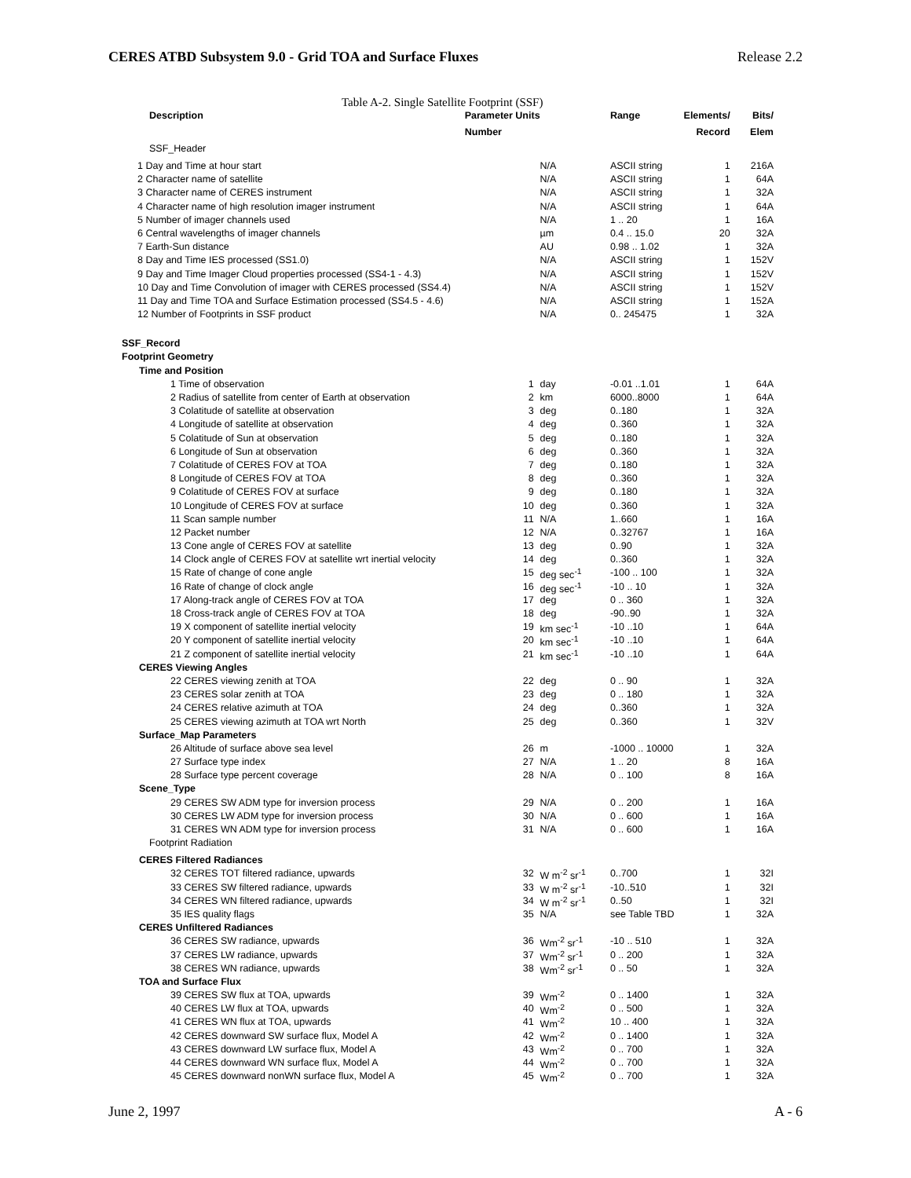CERES ATBD Subsystem 9.0 - Grid TOA and Surface Fluxes Release 2.2
Table A-2. Single Satellite Footprint (SSF)
| Description | Parameter Units | | Range | Elements/ | Bits/ |
| --- | --- | --- | --- | --- | --- |
| | Number | | | Record | Elem |
| SSF_Header | | | | | |
| 1 Day and Time at hour start | | N/A | ASCII string | 1 | 216A |
| 2 Character name of satellite | | N/A | ASCII string | 1 | 64A |
| 3 Character name of CERES instrument | | N/A | ASCII string | 1 | 32A |
| 4 Character name of high resolution imager instrument | | N/A | ASCII string | 1 | 64A |
| 5 Number of imager channels used | | N/A | 1 .. 20 | 1 | 16A |
| 6 Central wavelengths of imager channels | | µm | 0.4 .. 15.0 | 20 | 32A |
| 7 Earth-Sun distance | | AU | 0.98 .. 1.02 | 1 | 32A |
| 8 Day and Time IES processed (SS1.0) | | N/A | ASCII string | 1 | 152V |
| 9 Day and Time Imager Cloud properties processed (SS4-1 - 4.3) | | N/A | ASCII string | 1 | 152V |
| 10 Day and Time Convolution of imager with CERES processed (SS4.4) | | N/A | ASCII string | 1 | 152V |
| 11 Day and Time TOA and Surface Estimation processed (SS4.5 - 4.6) | | N/A | ASCII string | 1 | 152A |
| 12 Number of Footprints in SSF product | | N/A | 0.. 245475 | 1 | 32A |
| SSF_Record | | | | | |
| Footprint Geometry | | | | | |
| Time and Position | | | | | |
| 1 Time of observation | 1 | day | -0.01 ..1.01 | 1 | 64A |
| 2 Radius of satellite from center of Earth at observation | 2 | km | 6000..8000 | 1 | 64A |
| 3 Colatitude of satellite at observation | 3 | deg | 0..180 | 1 | 32A |
| 4 Longitude of satellite at observation | 4 | deg | 0..360 | 1 | 32A |
| 5 Colatitude of Sun at observation | 5 | deg | 0..180 | 1 | 32A |
| 6 Longitude of Sun at observation | 6 | deg | 0..360 | 1 | 32A |
| 7 Colatitude of CERES FOV at TOA | 7 | deg | 0..180 | 1 | 32A |
| 8 Longitude of CERES FOV at TOA | 8 | deg | 0..360 | 1 | 32A |
| 9 Colatitude of CERES FOV at surface | 9 | deg | 0..180 | 1 | 32A |
| 10 Longitude of CERES FOV at surface | 10 | deg | 0..360 | 1 | 32A |
| 11 Scan sample number | 11 | N/A | 1..660 | 1 | 16A |
| 12 Packet number | 12 | N/A | 0..32767 | 1 | 16A |
| 13 Cone angle of CERES FOV at satellite | 13 | deg | 0..90 | 1 | 32A |
| 14 Clock angle of CERES FOV at satellite wrt inertial velocity | 14 | deg | 0..360 | 1 | 32A |
| 15 Rate of change of cone angle | 15 | deg sec<sup>-1</sup> | -100 .. 100 | 1 | 32A |
| 16 Rate of change of clock angle | 16 | deg sec<sup>-1</sup> | -10 .. 10 | 1 | 32A |
| 17 Along-track angle of CERES FOV at TOA | 17 | deg | 0 .. 360 | 1 | 32A |
| 18 Cross-track angle of CERES FOV at TOA | 18 | deg | -90..90 | 1 | 32A |
| 19 X component of satellite inertial velocity | 19 | km sec<sup>-1</sup> | -10 ..10 | 1 | 64A |
| 20 Y component of satellite inertial velocity | 20 | km sec<sup>-1</sup> | -10 ..10 | 1 | 64A |
| 21 Z component of satellite inertial velocity | 21 | km sec<sup>-1</sup> | -10 ..10 | 1 | 64A |
| CERES Viewing Angles | | | | | |
| 22 CERES viewing zenith at TOA | 22 | deg | 0 .. 90 | 1 | 32A |
| 23 CERES solar zenith at TOA | 23 | deg | 0 .. 180 | 1 | 32A |
| 24 CERES relative azimuth at TOA | 24 | deg | 0..360 | 1 | 32A |
| 25 CERES viewing azimuth at TOA wrt North | 25 | deg | 0..360 | 1 | 32V |
| Surface_Map Parameters | | | | | |
| 26 Altitude of surface above sea level | 26 | m | -1000 .. 10000 | 1 | 32A |
| 27 Surface type index | 27 | N/A | 1 .. 20 | 8 | 16A |
| 28 Surface type percent coverage | 28 | N/A | 0 .. 100 | 8 | 16A |
| Scene_Type | | | | | |
| 29 CERES SW ADM type for inversion process | 29 | N/A | 0 .. 200 | 1 | 16A |
| 30 CERES LW ADM type for inversion process | 30 | N/A | 0 .. 600 | 1 | 16A |
| 31 CERES WN ADM type for inversion process | 31 | N/A | 0 .. 600 | 1 | 16A |
| Footprint Radiation | | | | | |
| CERES Filtered Radiances | | | | | |
| 32 CERES TOT filtered radiance, upwards | 32 | W m<sup>-2</sup> sr<sup>-1</sup> | 0..700 | 1 | 32I |
| 33 CERES SW filtered radiance, upwards | 33 | W m<sup>-2</sup> sr<sup>-1</sup> | -10..510 | 1 | 32I |
| 34 CERES WN filtered radiance, upwards | 34 | W m<sup>-2</sup> sr<sup>-1</sup> | 0..50 | 1 | 32I |
| 35 IES quality flags | 35 | N/A | see Table TBD | 1 | 32A |
| CERES Unfiltered Radiances | | | | | |
| 36 CERES SW radiance, upwards | 36 | Wm<sup>-2</sup> sr<sup>-1</sup> | -10 .. 510 | 1 | 32A |
| 37 CERES LW radiance, upwards | 37 | Wm<sup>-2</sup> sr<sup>-1</sup> | 0 .. 200 | 1 | 32A |
| 38 CERES WN radiance, upwards | 38 | Wm<sup>-2</sup> sr<sup>-1</sup> | 0 .. 50 | 1 | 32A |
| TOA and Surface Flux | | | | | |
| 39 CERES SW flux at TOA, upwards | 39 | Wm<sup>-2</sup> | 0 .. 1400 | 1 | 32A |
| 40 CERES LW flux at TOA, upwards | 40 | Wm<sup>-2</sup> | 0 .. 500 | 1 | 32A |
| 41 CERES WN flux at TOA, upwards | 41 | Wm<sup>-2</sup> | 10 .. 400 | 1 | 32A |
| 42 CERES downward SW surface flux, Model A | 42 | Wm<sup>-2</sup> | 0 .. 1400 | 1 | 32A |
| 43 CERES downward LW surface flux, Model A | 43 | Wm<sup>-2</sup> | 0 .. 700 | 1 | 32A |
| 44 CERES downward WN surface flux, Model A | 44 | Wm<sup>-2</sup> | 0 .. 700 | 1 | 32A |
| 45 CERES downward nonWN surface flux, Model A | 45 | Wm<sup>-2</sup> | 0 .. 700 | 1 | 32A |
June 2, 1997 A - 6